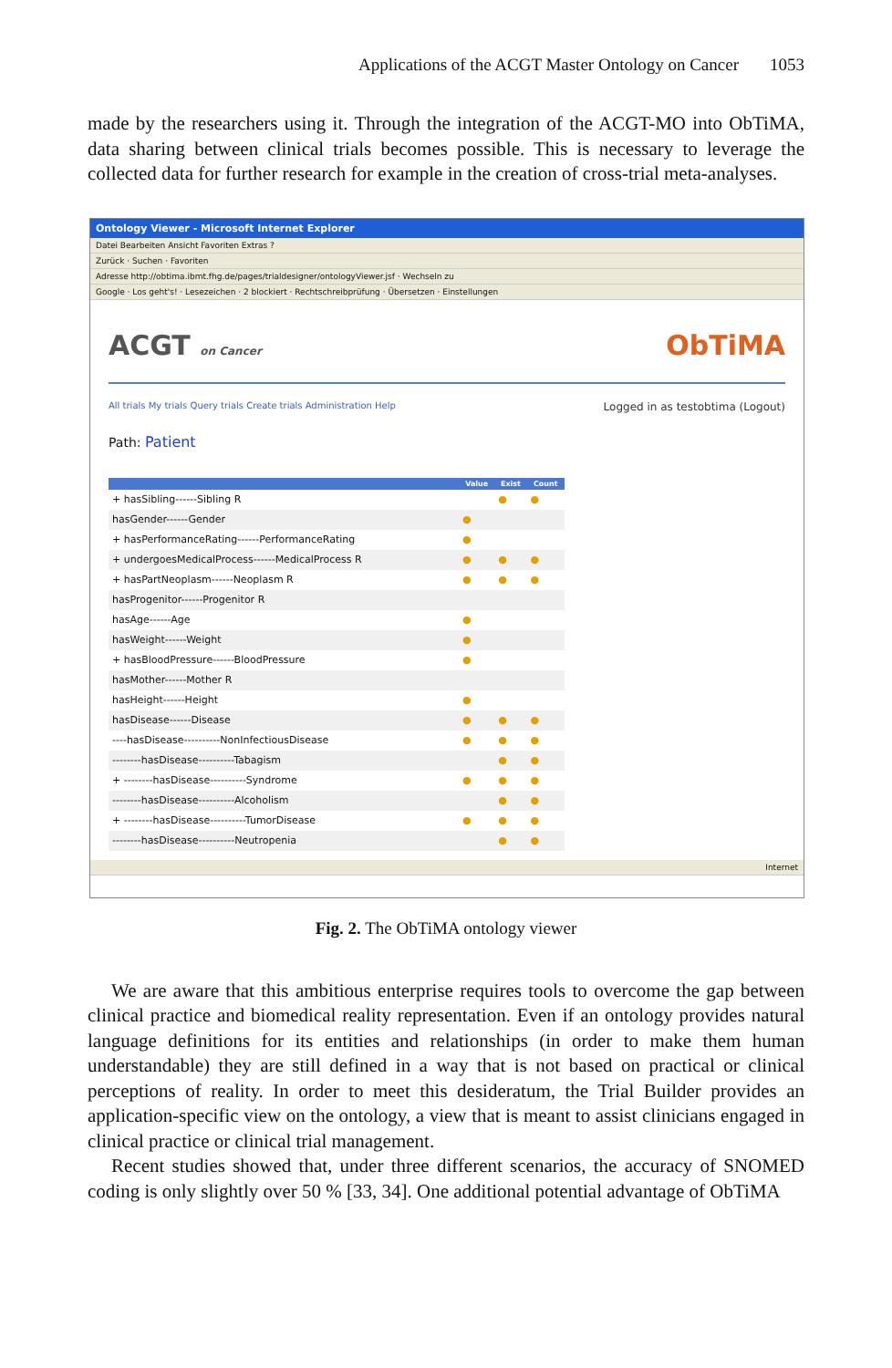Applications of the ACGT Master Ontology on Cancer 1053
made by the researchers using it. Through the integration of the ACGT-MO into ObTiMA, data sharing between clinical trials becomes possible. This is necessary to leverage the collected data for further research for example in the creation of cross-trial meta-analyses.
Ontology Viewer - Microsoft Internet Explorer
Datei Bearbeiten Ansicht Favoriten Extras ?
Zurück · Suchen · Favoriten
Adresse http://obtima.ibmt.fhg.de/pages/trialdesigner/ontologyViewer.jsf · Wechseln zu
Google · Los geht's! · Lesezeichen · 2 blockiert · Rechtschreibprüfung · Übersetzen · Einstellungen
ACGT on Cancer ObTiMA
All trials My trials Query trials Create trials Administration Help Logged in as testobtima (Logout)
Path: Patient
| | Value | Exist | Count |
| --- | --- | --- | --- |
| + hasSibling------Sibling R | | ● | ● |
| hasGender------Gender | ● | | |
| + hasPerformanceRating------PerformanceRating | ● | | |
| + undergoesMedicalProcess------MedicalProcess R | ● | ● | ● |
| + hasPartNeoplasm------Neoplasm R | ● | ● | ● |
| hasProgenitor------Progenitor R | | | |
| hasAge------Age | ● | | |
| hasWeight------Weight | ● | | |
| + hasBloodPressure------BloodPressure | ● | | |
| hasMother------Mother R | | | |
| hasHeight------Height | ● | | |
| hasDisease------Disease | ● | ● | ● |
| ----hasDisease----------NonInfectiousDisease | ● | ● | ● |
| --------hasDisease----------Tabagism | | ● | ● |
| + --------hasDisease----------Syndrome | ● | ● | ● |
| --------hasDisease----------Alcoholism | | ● | ● |
| + --------hasDisease----------TumorDisease | ● | ● | ● |
| --------hasDisease----------Neutropenia | | ● | ● |
Internet
Fig. 2. The ObTiMA ontology viewer
We are aware that this ambitious enterprise requires tools to overcome the gap between clinical practice and biomedical reality representation. Even if an ontology provides natural language definitions for its entities and relationships (in order to make them human understandable) they are still defined in a way that is not based on practical or clinical perceptions of reality. In order to meet this desideratum, the Trial Builder provides an application-specific view on the ontology, a view that is meant to assist clinicians engaged in clinical practice or clinical trial management.
Recent studies showed that, under three different scenarios, the accuracy of SNOMED coding is only slightly over 50 % [33, 34]. One additional potential advantage of ObTiMA